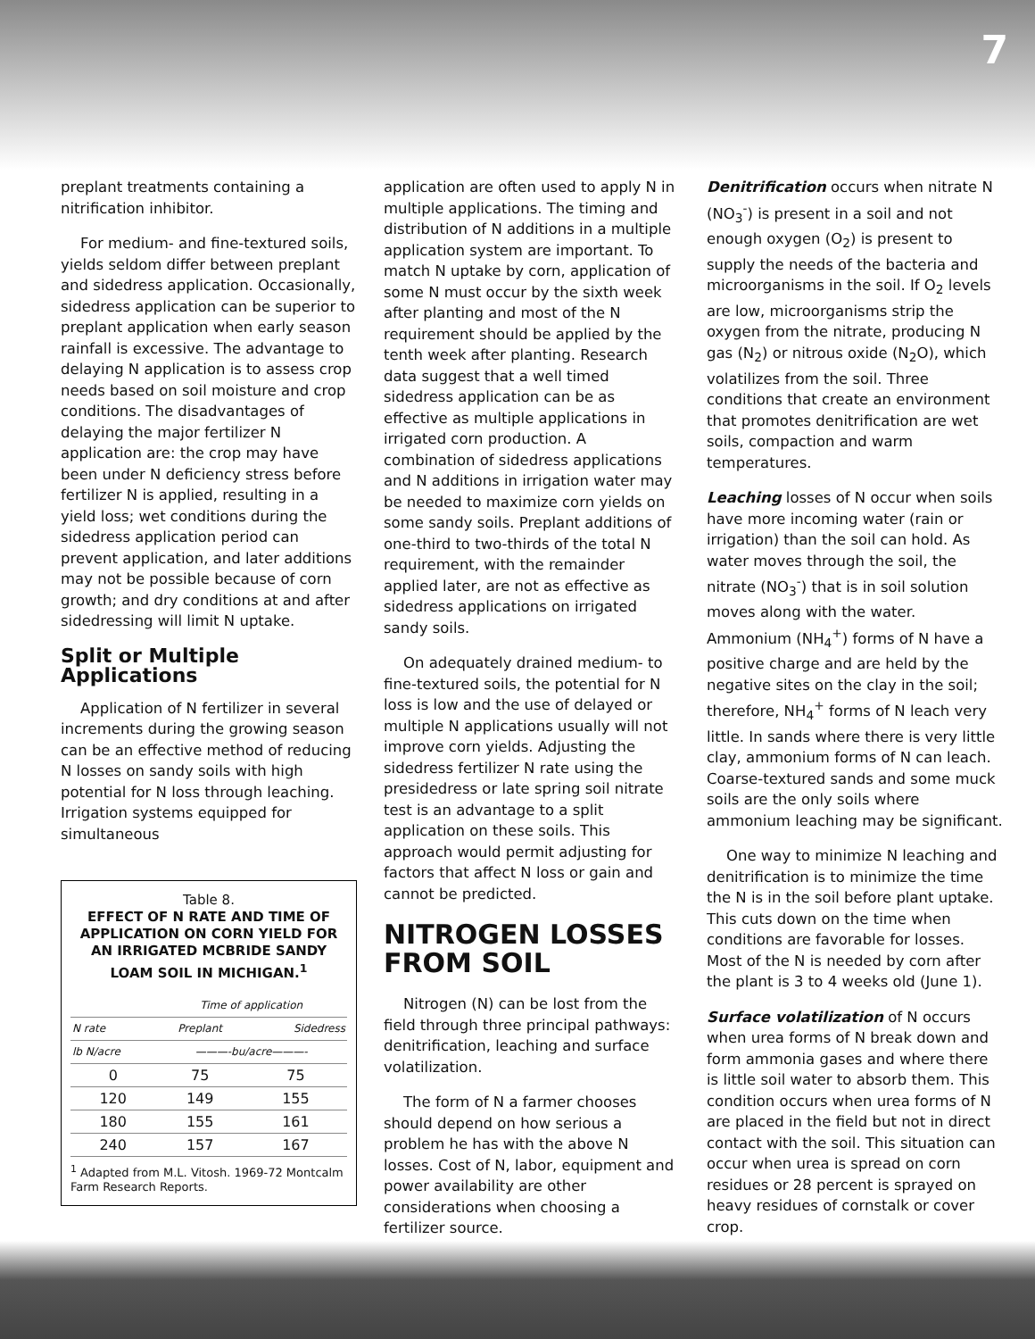7
preplant treatments containing a nitrification inhibitor.
For medium- and fine-textured soils, yields seldom differ between preplant and sidedress application. Occasionally, sidedress application can be superior to preplant application when early season rainfall is excessive. The advantage to delaying N application is to assess crop needs based on soil moisture and crop conditions. The disadvantages of delaying the major fertilizer N application are: the crop may have been under N deficiency stress before fertilizer N is applied, resulting in a yield loss; wet conditions during the sidedress application period can prevent application, and later additions may not be possible because of corn growth; and dry conditions at and after sidedressing will limit N uptake.
Split or Multiple Applications
Application of N fertilizer in several increments during the growing season can be an effective method of reducing N losses on sandy soils with high potential for N loss through leaching. Irrigation systems equipped for simultaneous
Table 8.
EFFECT OF N RATE AND TIME OF APPLICATION ON CORN YIELD FOR AN IRRIGATED MCBRIDE SANDY LOAM SOIL IN MICHIGAN.<sup>1</sup>
| | Time of application | |
| --- | --- | --- |
| N rate | Preplant | Sidedress |
| lb N/acre | ———-bu/acre———- | |
| 0 | 75 | 75 |
| 120 | 149 | 155 |
| 180 | 155 | 161 |
| 240 | 157 | 167 |
<sup>1</sup> Adapted from M.L. Vitosh. 1969-72 Montcalm Farm Research Reports.
application are often used to apply N in multiple applications. The timing and distribution of N additions in a multiple application system are important. To match N uptake by corn, application of some N must occur by the sixth week after planting and most of the N requirement should be applied by the tenth week after planting. Research data suggest that a well timed sidedress application can be as effective as multiple applications in irrigated corn production. A combination of sidedress applications and N additions in irrigation water may be needed to maximize corn yields on some sandy soils. Preplant additions of one-third to two-thirds of the total N requirement, with the remainder applied later, are not as effective as sidedress applications on irrigated sandy soils.
On adequately drained medium- to fine-textured soils, the potential for N loss is low and the use of delayed or multiple N applications usually will not improve corn yields. Adjusting the sidedress fertilizer N rate using the presidedress or late spring soil nitrate test is an advantage to a split application on these soils. This approach would permit adjusting for factors that affect N loss or gain and cannot be predicted.
NITROGEN LOSSES FROM SOIL
Nitrogen (N) can be lost from the field through three principal pathways: denitrification, leaching and surface volatilization.
The form of N a farmer chooses should depend on how serious a problem he has with the above N losses. Cost of N, labor, equipment and power availability are other considerations when choosing a fertilizer source.
Denitrification occurs when nitrate N (NO<sub>3</sub><sup>-</sup>) is present in a soil and not enough oxygen (O<sub>2</sub>) is present to supply the needs of the bacteria and microorganisms in the soil. If O<sub>2</sub> levels are low, microorganisms strip the oxygen from the nitrate, producing N gas (N<sub>2</sub>) or nitrous oxide (N<sub>2</sub>O), which volatilizes from the soil. Three conditions that create an environment that promotes denitrification are wet soils, compaction and warm temperatures.
Leaching losses of N occur when soils have more incoming water (rain or irrigation) than the soil can hold. As water moves through the soil, the nitrate (NO<sub>3</sub><sup>-</sup>) that is in soil solution moves along with the water. Ammonium (NH<sub>4</sub><sup>+</sup>) forms of N have a positive charge and are held by the negative sites on the clay in the soil; therefore, NH<sub>4</sub><sup>+</sup> forms of N leach very little. In sands where there is very little clay, ammonium forms of N can leach. Coarse-textured sands and some muck soils are the only soils where ammonium leaching may be significant.
One way to minimize N leaching and denitrification is to minimize the time the N is in the soil before plant uptake. This cuts down on the time when conditions are favorable for losses. Most of the N is needed by corn after the plant is 3 to 4 weeks old (June 1).
Surface volatilization of N occurs when urea forms of N break down and form ammonia gases and where there is little soil water to absorb them. This condition occurs when urea forms of N are placed in the field but not in direct contact with the soil. This situation can occur when urea is spread on corn residues or 28 percent is sprayed on heavy residues of cornstalk or cover crop.